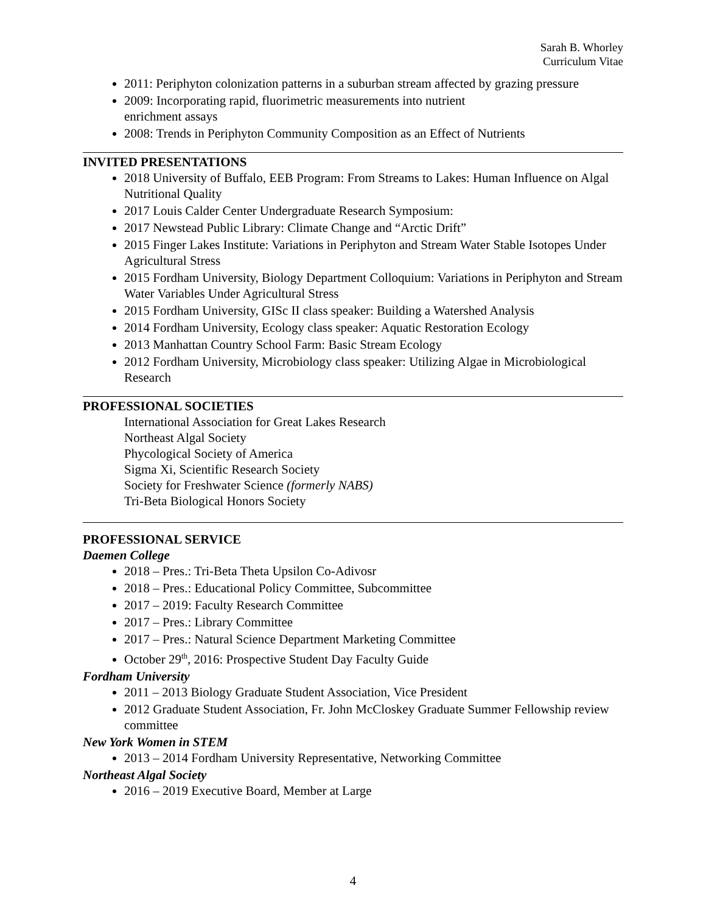Sarah B. Whorley
Curriculum Vitae
2011: Periphyton colonization patterns in a suburban stream affected by grazing pressure
2009: Incorporating rapid, fluorimetric measurements into nutrient
enrichment assays
2008: Trends in Periphyton Community Composition as an Effect of Nutrients
INVITED PRESENTATIONS
2018 University of Buffalo, EEB Program: From Streams to Lakes: Human Influence on Algal Nutritional Quality
2017 Louis Calder Center Undergraduate Research Symposium:
2017 Newstead Public Library: Climate Change and “Arctic Drift”
2015 Finger Lakes Institute: Variations in Periphyton and Stream Water Stable Isotopes Under Agricultural Stress
2015 Fordham University, Biology Department Colloquium: Variations in Periphyton and Stream Water Variables Under Agricultural Stress
2015 Fordham University, GISc II class speaker: Building a Watershed Analysis
2014 Fordham University, Ecology class speaker: Aquatic Restoration Ecology
2013 Manhattan Country School Farm: Basic Stream Ecology
2012 Fordham University, Microbiology class speaker: Utilizing Algae in Microbiological Research
PROFESSIONAL SOCIETIES
International Association for Great Lakes Research
Northeast Algal Society
Phycological Society of America
Sigma Xi, Scientific Research Society
Society for Freshwater Science (formerly NABS)
Tri-Beta Biological Honors Society
PROFESSIONAL SERVICE
Daemen College
2018 – Pres.: Tri-Beta Theta Upsilon Co-Adivosr
2018 – Pres.: Educational Policy Committee, Subcommittee
2017 – 2019: Faculty Research Committee
2017 – Pres.: Library Committee
2017 – Pres.: Natural Science Department Marketing Committee
October 29<sup>th</sup>, 2016: Prospective Student Day Faculty Guide
Fordham University
2011 – 2013 Biology Graduate Student Association, Vice President
2012 Graduate Student Association, Fr. John McCloskey Graduate Summer Fellowship review committee
New York Women in STEM
2013 – 2014 Fordham University Representative, Networking Committee
Northeast Algal Society
2016 – 2019 Executive Board, Member at Large
4